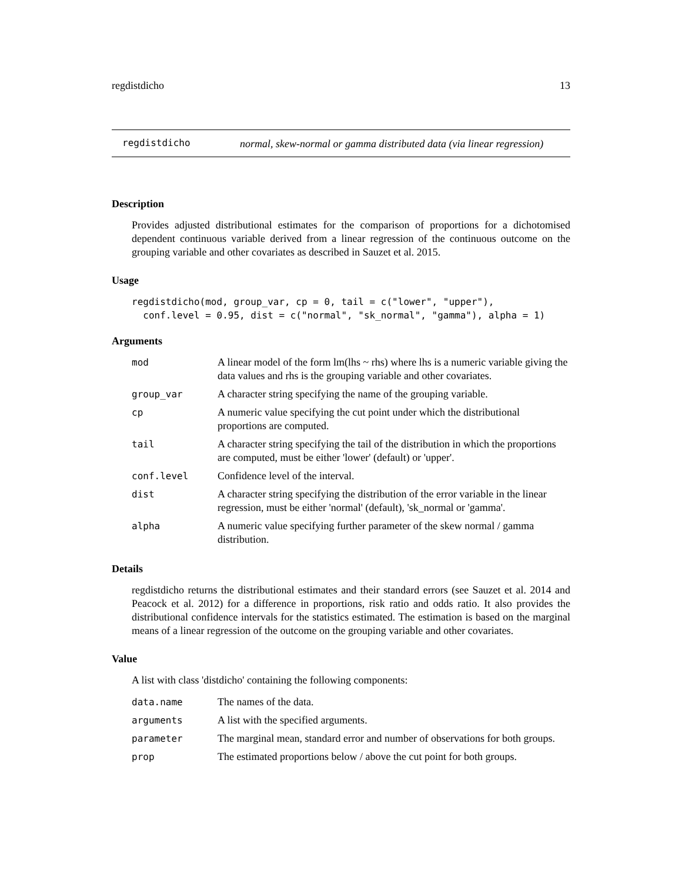regdistdicho 13
regdistdicho
normal, skew-normal or gamma distributed data (via linear regression)
Description
Provides adjusted distributional estimates for the comparison of proportions for a dichotomised dependent continuous variable derived from a linear regression of the continuous outcome on the grouping variable and other covariates as described in Sauzet et al. 2015.
Usage
regdistdicho(mod, group_var, cp = 0, tail = c("lower", "upper"),
  conf.level = 0.95, dist = c("normal", "sk_normal", "gamma"), alpha = 1)
Arguments
| mod | A linear model of the form lm(lhs ~ rhs) where lhs is a numeric variable giving the data values and rhs is the grouping variable and other covariates. |
| group_var | A character string specifying the name of the grouping variable. |
| cp | A numeric value specifying the cut point under which the distributional proportions are computed. |
| tail | A character string specifying the tail of the distribution in which the proportions are computed, must be either 'lower' (default) or 'upper'. |
| conf.level | Confidence level of the interval. |
| dist | A character string specifying the distribution of the error variable in the linear regression, must be either 'normal' (default), 'sk_normal or 'gamma'. |
| alpha | A numeric value specifying further parameter of the skew normal / gamma distribution. |
Details
regdistdicho returns the distributional estimates and their standard errors (see Sauzet et al. 2014 and Peacock et al. 2012) for a difference in proportions, risk ratio and odds ratio. It also provides the distributional confidence intervals for the statistics estimated. The estimation is based on the marginal means of a linear regression of the outcome on the grouping variable and other covariates.
Value
A list with class 'distdicho' containing the following components:
| data.name | The names of the data. |
| arguments | A list with the specified arguments. |
| parameter | The marginal mean, standard error and number of observations for both groups. |
| prop | The estimated proportions below / above the cut point for both groups. |